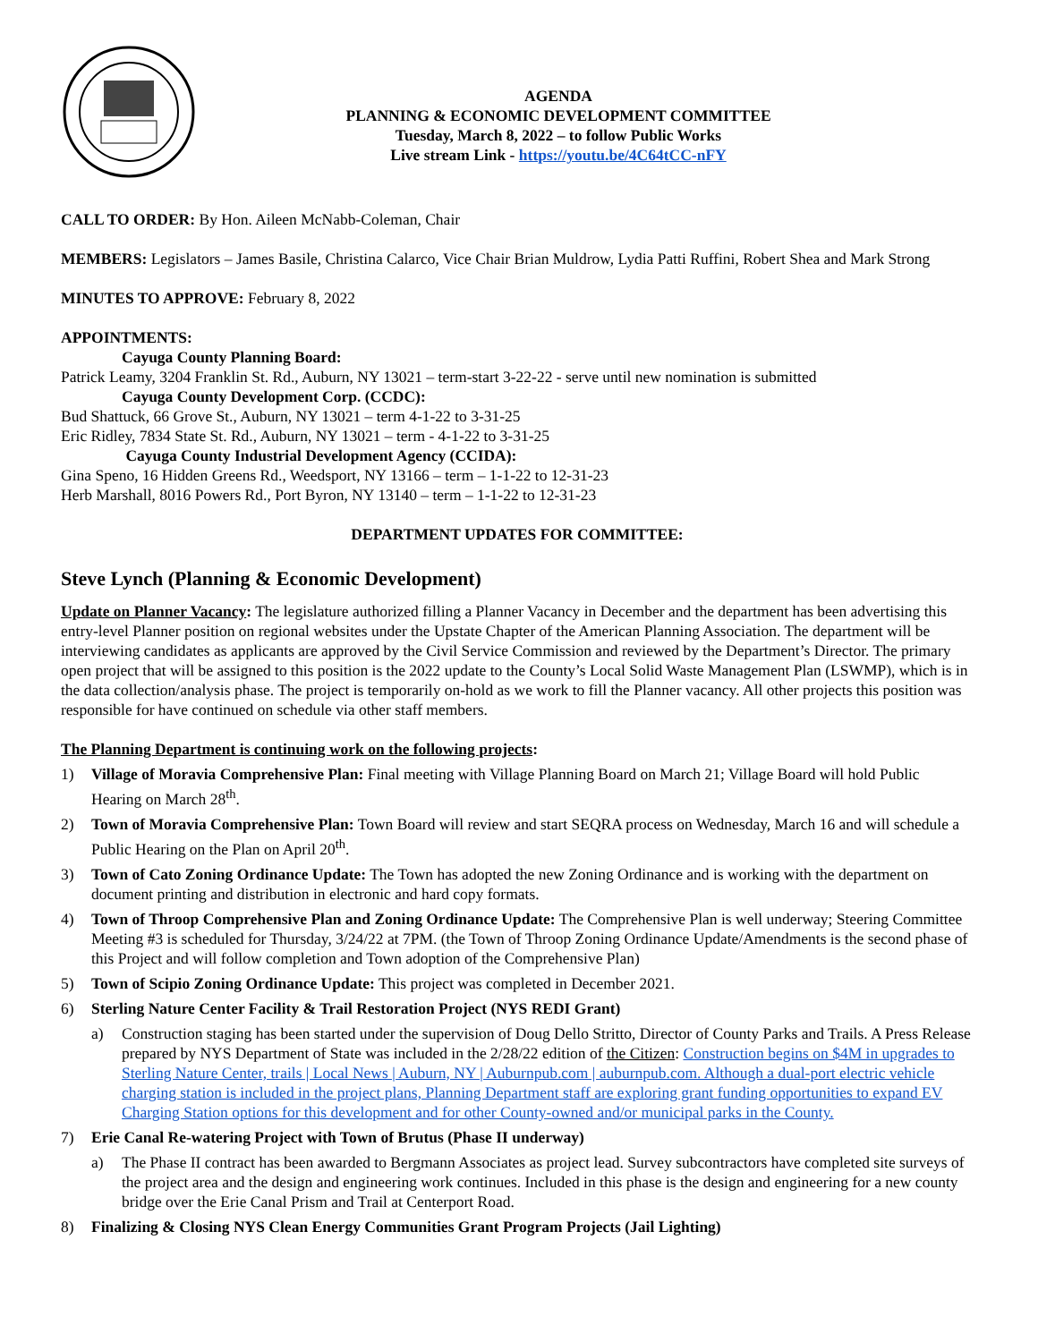AGENDA
PLANNING & ECONOMIC DEVELOPMENT COMMITTEE
Tuesday, March 8, 2022 – to follow Public Works
Live stream Link - https://youtu.be/4C64tCC-nFY
CALL TO ORDER: By Hon. Aileen McNabb-Coleman, Chair
MEMBERS: Legislators – James Basile, Christina Calarco, Vice Chair Brian Muldrow, Lydia Patti Ruffini, Robert Shea and Mark Strong
MINUTES TO APPROVE: February 8, 2022
APPOINTMENTS:
Cayuga County Planning Board:
Patrick Leamy, 3204 Franklin St. Rd., Auburn, NY 13021 – term-start 3-22-22 - serve until new nomination is submitted
Cayuga County Development Corp. (CCDC):
Bud Shattuck, 66 Grove St., Auburn, NY 13021 – term 4-1-22 to 3-31-25
Eric Ridley, 7834 State St. Rd., Auburn, NY 13021 – term - 4-1-22 to 3-31-25
Cayuga County Industrial Development Agency (CCIDA):
Gina Speno, 16 Hidden Greens Rd., Weedsport, NY 13166 – term – 1-1-22 to 12-31-23
Herb Marshall, 8016 Powers Rd., Port Byron, NY 13140 – term – 1-1-22 to 12-31-23
DEPARTMENT UPDATES FOR COMMITTEE:
Steve Lynch (Planning & Economic Development)
Update on Planner Vacancy: The legislature authorized filling a Planner Vacancy in December and the department has been advertising this entry-level Planner position on regional websites under the Upstate Chapter of the American Planning Association. The department will be interviewing candidates as applicants are approved by the Civil Service Commission and reviewed by the Department’s Director. The primary open project that will be assigned to this position is the 2022 update to the County’s Local Solid Waste Management Plan (LSWMP), which is in the data collection/analysis phase. The project is temporarily on-hold as we work to fill the Planner vacancy. All other projects this position was responsible for have continued on schedule via other staff members.
The Planning Department is continuing work on the following projects:
1) Village of Moravia Comprehensive Plan: Final meeting with Village Planning Board on March 21; Village Board will hold Public Hearing on March 28<sup>th</sup>.
2) Town of Moravia Comprehensive Plan: Town Board will review and start SEQRA process on Wednesday, March 16 and will schedule a Public Hearing on the Plan on April 20<sup>th</sup>.
3) Town of Cato Zoning Ordinance Update: The Town has adopted the new Zoning Ordinance and is working with the department on document printing and distribution in electronic and hard copy formats.
4) Town of Throop Comprehensive Plan and Zoning Ordinance Update: The Comprehensive Plan is well underway; Steering Committee Meeting #3 is scheduled for Thursday, 3/24/22 at 7PM. (the Town of Throop Zoning Ordinance Update/Amendments is the second phase of this Project and will follow completion and Town adoption of the Comprehensive Plan)
5) Town of Scipio Zoning Ordinance Update: This project was completed in December 2021.
6) Sterling Nature Center Facility & Trail Restoration Project (NYS REDI Grant)
a) Construction staging has been started under the supervision of Doug Dello Stritto, Director of County Parks and Trails. A Press Release prepared by NYS Department of State was included in the 2/28/22 edition of the Citizen: Construction begins on $4M in upgrades to Sterling Nature Center, trails | Local News | Auburn, NY | Auburnpub.com | auburnpub.com. Although a dual-port electric vehicle charging station is included in the project plans, Planning Department staff are exploring grant funding opportunities to expand EV Charging Station options for this development and for other County-owned and/or municipal parks in the County.
7) Erie Canal Re-watering Project with Town of Brutus (Phase II underway)
a) The Phase II contract has been awarded to Bergmann Associates as project lead. Survey subcontractors have completed site surveys of the project area and the design and engineering work continues. Included in this phase is the design and engineering for a new county bridge over the Erie Canal Prism and Trail at Centerport Road.
8) Finalizing & Closing NYS Clean Energy Communities Grant Program Projects (Jail Lighting)